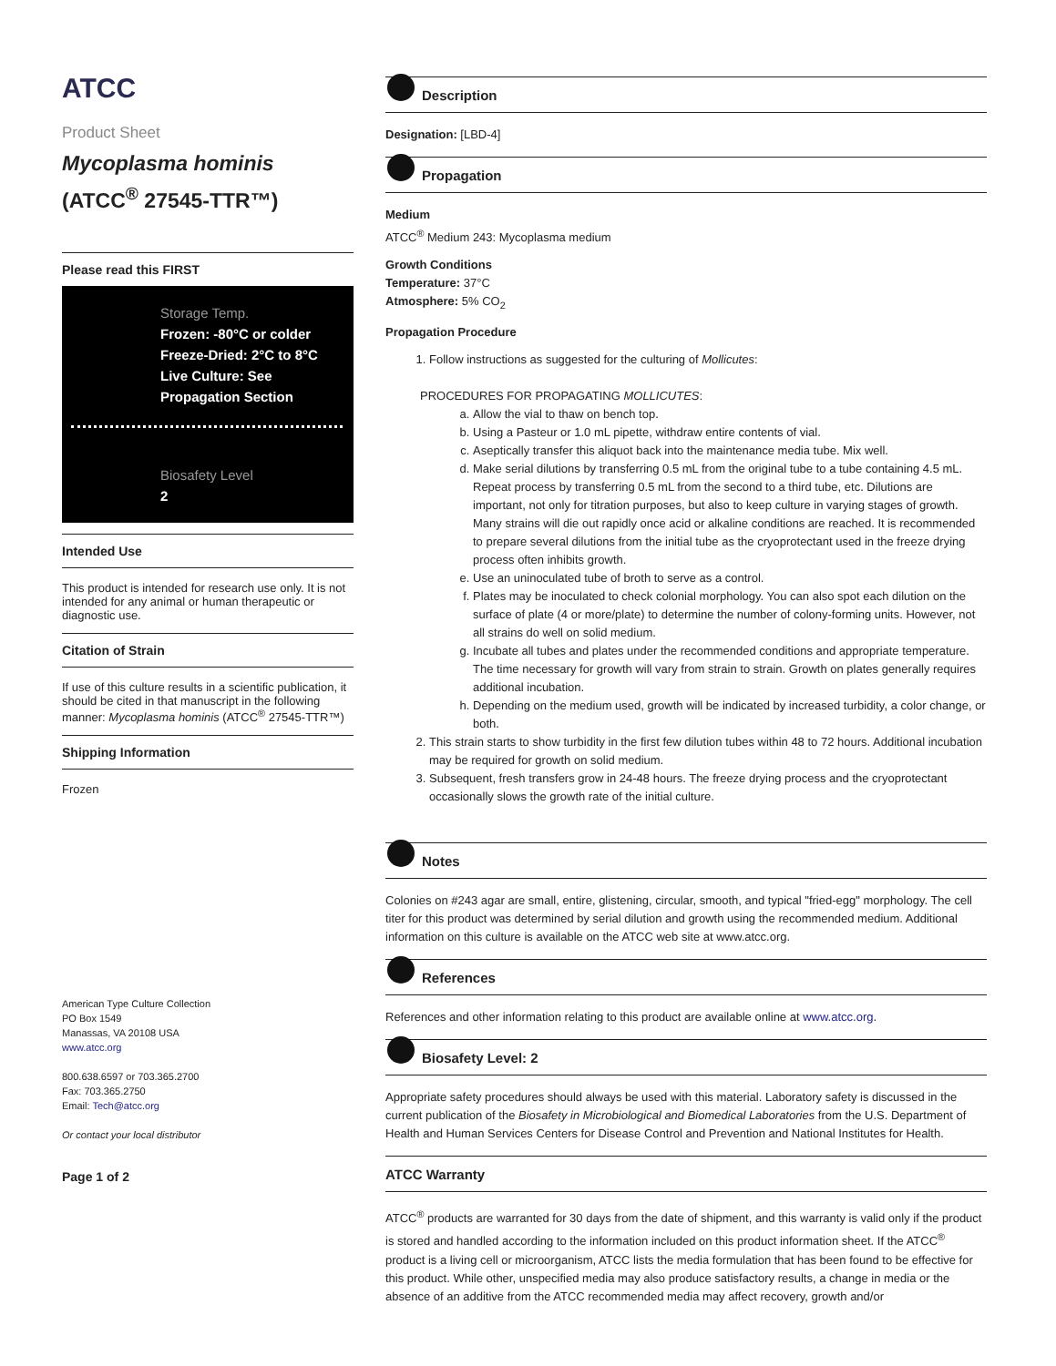ATCC
Product Sheet
Mycoplasma hominis
(ATCC<sup>®</sup> 27545-TTR™)
Please read this FIRST
Storage Temp.
Frozen: -80°C or colder
Freeze-Dried: 2°C to 8°C
Live Culture: See Propagation Section
Biosafety Level
2
Intended Use
This product is intended for research use only. It is not intended for any animal or human therapeutic or diagnostic use.
Citation of Strain
If use of this culture results in a scientific publication, it should be cited in that manuscript in the following manner: Mycoplasma hominis (ATCC<sup>®</sup> 27545-TTR™)
Shipping Information
Frozen
American Type Culture Collection
PO Box 1549
Manassas, VA 20108 USA
www.atcc.org
800.638.6597 or 703.365.2700
Fax: 703.365.2750
Email: Tech@atcc.org
Or contact your local distributor
Page 1 of 2
Description
Designation: [LBD-4]
Propagation
Medium
ATCC<sup>®</sup> Medium 243: Mycoplasma medium
Growth Conditions
Temperature: 37°C
Atmosphere: 5% CO<sub>2</sub>
Propagation Procedure
1. Follow instructions as suggested for the culturing of Mollicutes:
PROCEDURES FOR PROPAGATING MOLLICUTES:
a. Allow the vial to thaw on bench top.
b. Using a Pasteur or 1.0 mL pipette, withdraw entire contents of vial.
c. Aseptically transfer this aliquot back into the maintenance media tube. Mix well.
d. Make serial dilutions by transferring 0.5 mL from the original tube to a tube containing 4.5 mL. Repeat process by transferring 0.5 mL from the second to a third tube, etc. Dilutions are important, not only for titration purposes, but also to keep culture in varying stages of growth. Many strains will die out rapidly once acid or alkaline conditions are reached. It is recommended to prepare several dilutions from the initial tube as the cryoprotectant used in the freeze drying process often inhibits growth.
e. Use an uninoculated tube of broth to serve as a control.
f. Plates may be inoculated to check colonial morphology. You can also spot each dilution on the surface of plate (4 or more/plate) to determine the number of colony-forming units. However, not all strains do well on solid medium.
g. Incubate all tubes and plates under the recommended conditions and appropriate temperature. The time necessary for growth will vary from strain to strain. Growth on plates generally requires additional incubation.
h. Depending on the medium used, growth will be indicated by increased turbidity, a color change, or both.
2. This strain starts to show turbidity in the first few dilution tubes within 48 to 72 hours. Additional incubation may be required for growth on solid medium.
3. Subsequent, fresh transfers grow in 24-48 hours. The freeze drying process and the cryoprotectant occasionally slows the growth rate of the initial culture.
Notes
Colonies on #243 agar are small, entire, glistening, circular, smooth, and typical "fried-egg" morphology. The cell titer for this product was determined by serial dilution and growth using the recommended medium. Additional information on this culture is available on the ATCC web site at www.atcc.org.
References
References and other information relating to this product are available online at www.atcc.org.
Biosafety Level: 2
Appropriate safety procedures should always be used with this material. Laboratory safety is discussed in the current publication of the Biosafety in Microbiological and Biomedical Laboratories from the U.S. Department of Health and Human Services Centers for Disease Control and Prevention and National Institutes for Health.
ATCC Warranty
ATCC<sup>®</sup> products are warranted for 30 days from the date of shipment, and this warranty is valid only if the product is stored and handled according to the information included on this product information sheet. If the ATCC<sup>®</sup> product is a living cell or microorganism, ATCC lists the media formulation that has been found to be effective for this product. While other, unspecified media may also produce satisfactory results, a change in media or the absence of an additive from the ATCC recommended media may affect recovery, growth and/or